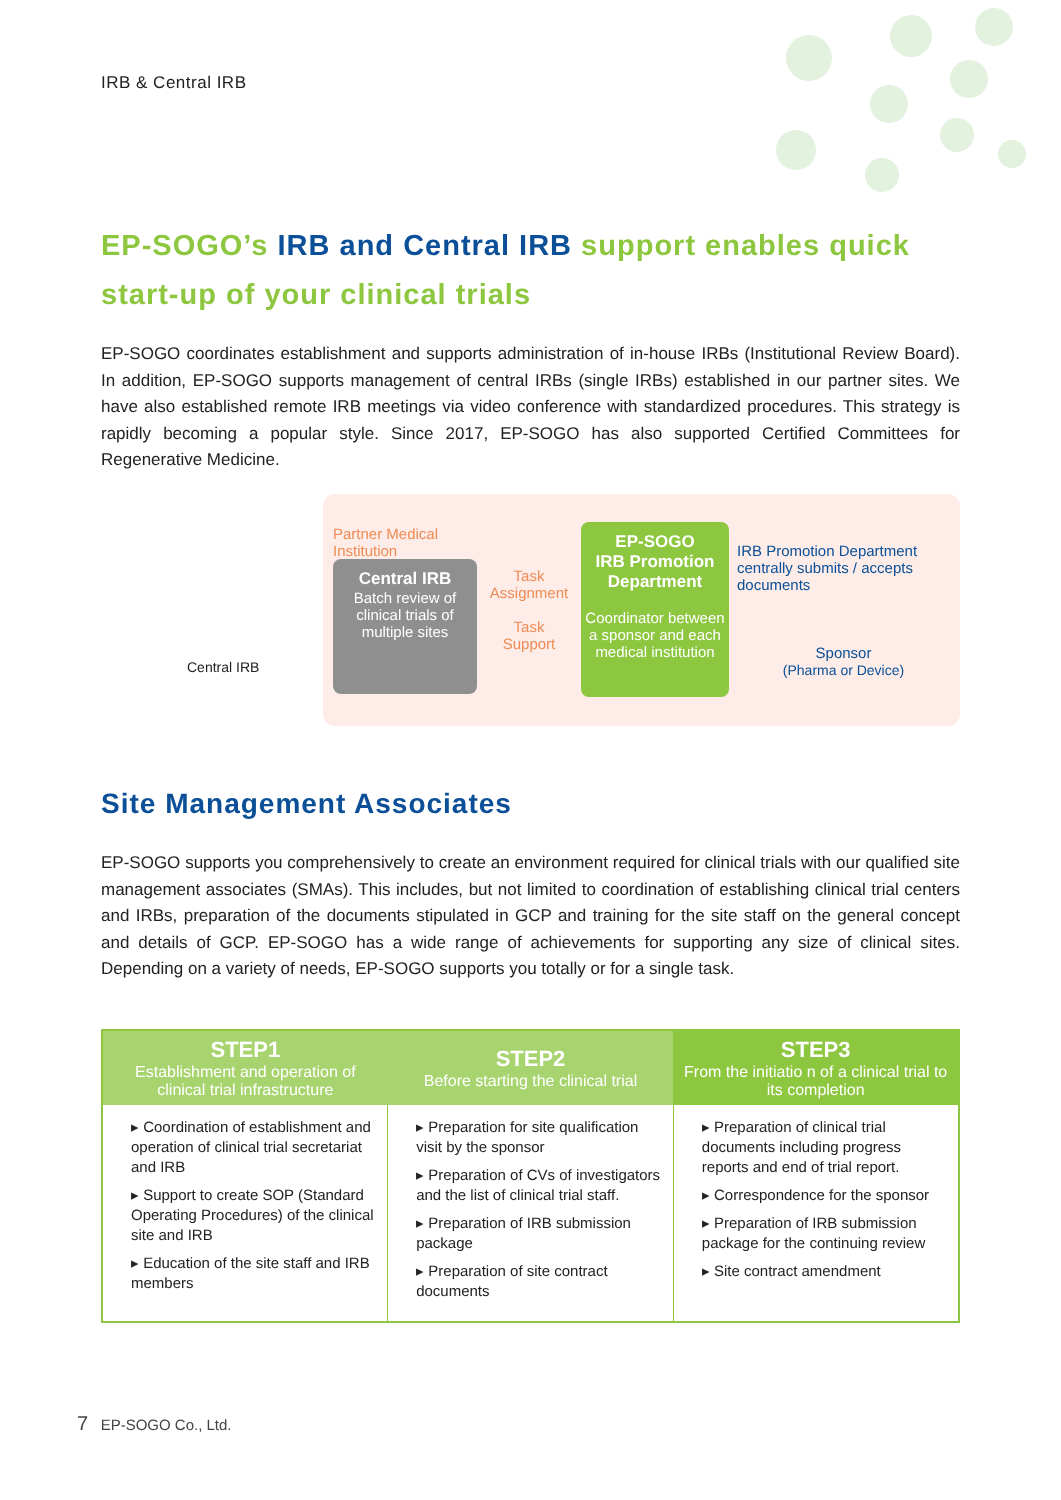IRB & Central IRB
EP-SOGO’s IRB and Central IRB support enables quick start-up of your clinical trials
EP-SOGO coordinates establishment and supports administration of in-house IRBs (Institutional Review Board). In addition, EP-SOGO supports management of central IRBs (single IRBs) established in our partner sites. We have also established remote IRB meetings via video conference with standardized procedures. This strategy is rapidly becoming a popular style. Since 2017, EP-SOGO has also supported Certified Committees for Regenerative Medicine.
Central IRB
Partner Medical
Institution
Central IRB
Batch review of clinical trials of multiple sites
Task
Assignment
Task
Support
EP-SOGO
IRB Promotion
Department
Coordinator between a sponsor and each medical institution
IRB Promotion Department centrally submits / accepts documents
Sponsor
(Pharma or Device)
Site Management Associates
EP-SOGO supports you comprehensively to create an environment required for clinical trials with our qualified site management associates (SMAs). This includes, but not limited to coordination of establishing clinical trial centers and IRBs, preparation of the documents stipulated in GCP and training for the site staff on the general concept and details of GCP. EP-SOGO has a wide range of achievements for supporting any size of clinical sites. Depending on a variety of needs, EP-SOGO supports you totally or for a single task.
| STEP1 Establishment and operation of clinical trial infrastructure | STEP2 Before starting the clinical trial | STEP3 From the initiatio n of a clinical trial to its completion |
| --- | --- | --- |
| ▸ Coordination of establishment and operation of clinical trial secretariat and IRB ▸ Support to create SOP (Standard Operating Procedures) of the clinical site and IRB ▸ Education of the site staff and IRB members | ▸ Preparation for site qualification visit by the sponsor ▸ Preparation of CVs of investigators and the list of clinical trial staff. ▸ Preparation of IRB submission package ▸ Preparation of site contract documents | ▸ Preparation of clinical trial documents including progress reports and end of trial report. ▸ Correspondence for the sponsor ▸ Preparation of IRB submission package for the continuing review ▸ Site contract amendment |
7 EP-SOGO Co., Ltd.